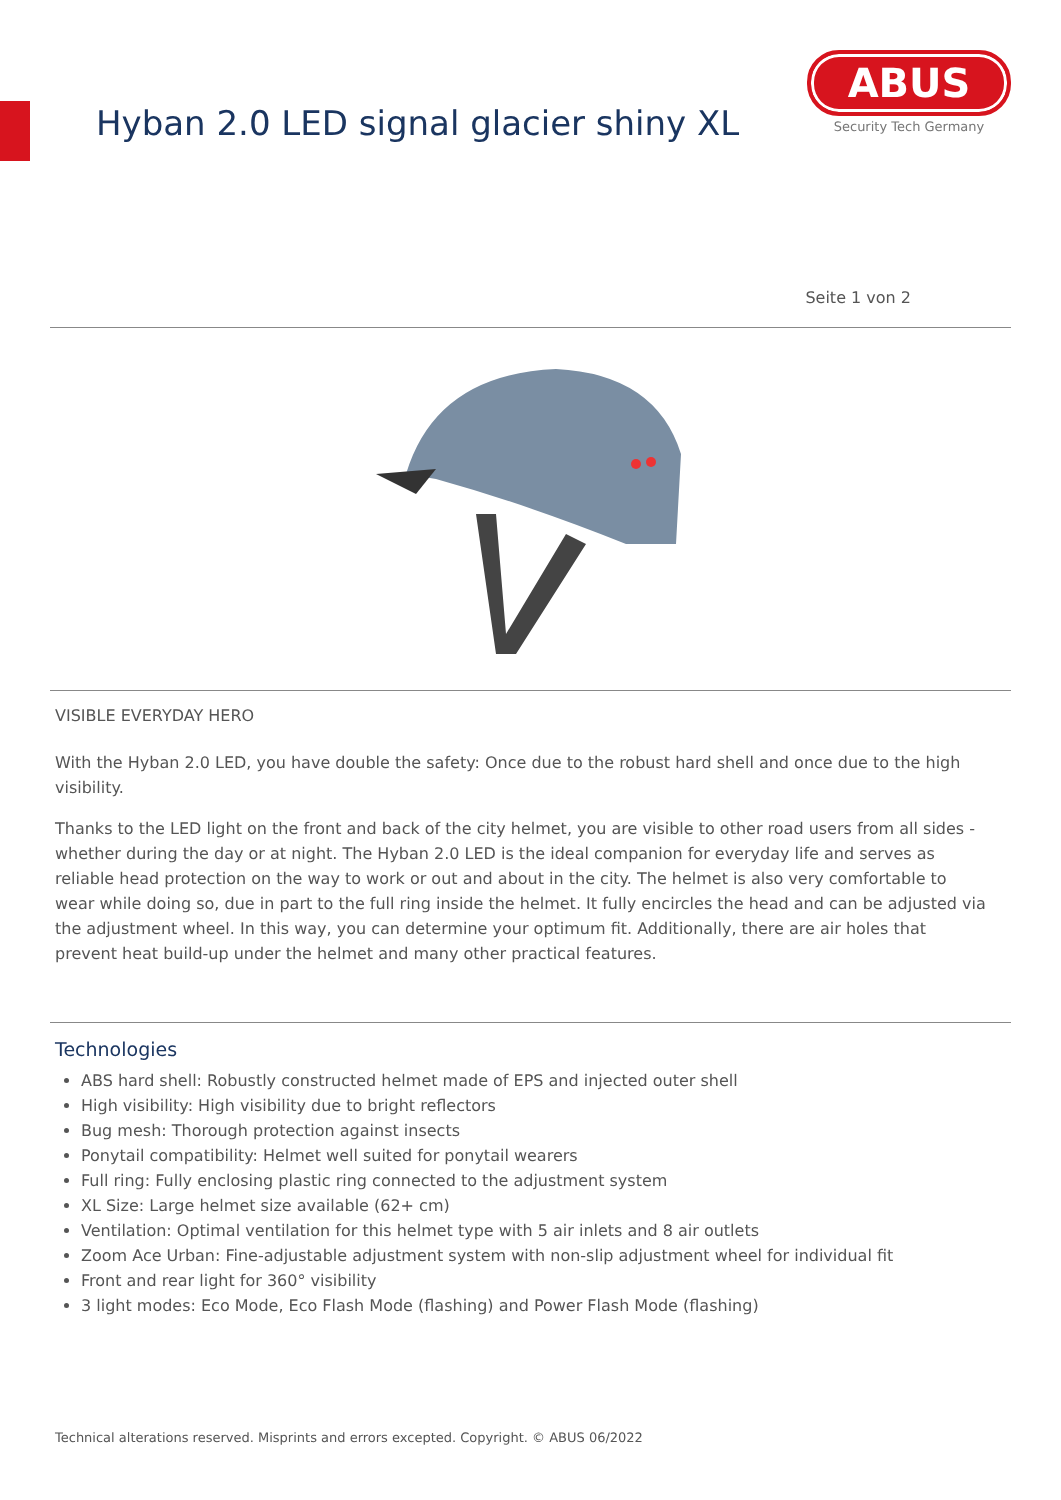Hyban 2.0 LED signal glacier shiny XL
ABUS
Security Tech Germany
Seite 1 von 2
VISIBLE EVERYDAY HERO
With the Hyban 2.0 LED, you have double the safety: Once due to the robust hard shell and once due to the high visibility.
Thanks to the LED light on the front and back of the city helmet, you are visible to other road users from all sides - whether during the day or at night. The Hyban 2.0 LED is the ideal companion for everyday life and serves as reliable head protection on the way to work or out and about in the city. The helmet is also very comfortable to wear while doing so, due in part to the full ring inside the helmet. It fully encircles the head and can be adjusted via the adjustment wheel. In this way, you can determine your optimum fit. Additionally, there are air holes that prevent heat build-up under the helmet and many other practical features.
Technologies
ABS hard shell: Robustly constructed helmet made of EPS and injected outer shell
High visibility: High visibility due to bright reflectors
Bug mesh: Thorough protection against insects
Ponytail compatibility: Helmet well suited for ponytail wearers
Full ring: Fully enclosing plastic ring connected to the adjustment system
XL Size: Large helmet size available (62+ cm)
Ventilation: Optimal ventilation for this helmet type with 5 air inlets and 8 air outlets
Zoom Ace Urban: Fine-adjustable adjustment system with non-slip adjustment wheel for individual fit
Front and rear light for 360° visibility
3 light modes: Eco Mode, Eco Flash Mode (flashing) and Power Flash Mode (flashing)
Technical alterations reserved. Misprints and errors excepted. Copyright. © ABUS 06/2022